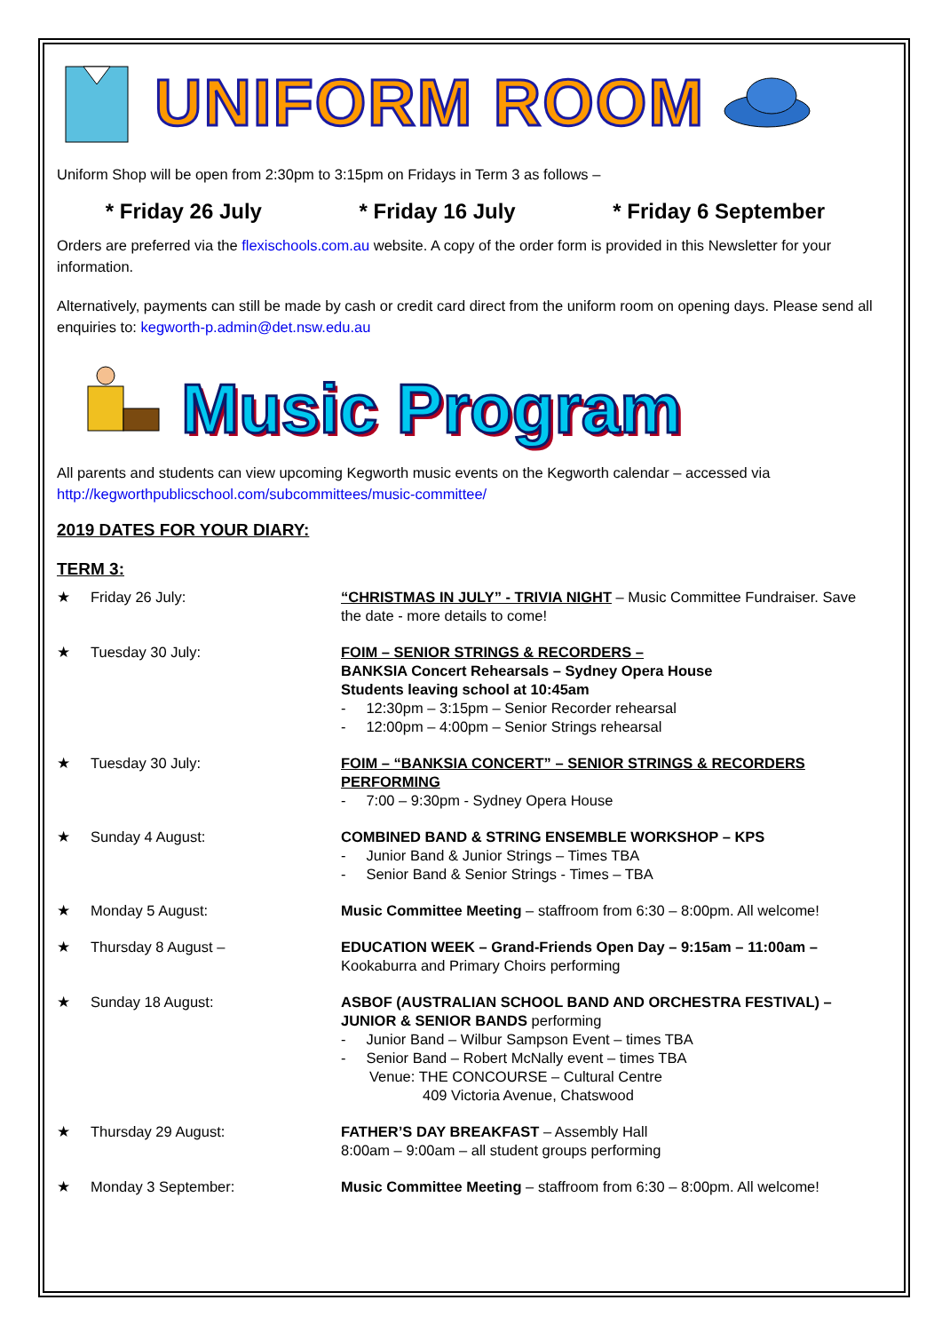UNIFORM ROOM
Uniform Shop will be open from 2:30pm to 3:15pm on Fridays in Term 3 as follows –
* Friday 26 July * Friday 16 July * Friday 6 September
Orders are preferred via the flexischools.com.au website. A copy of the order form is provided in this Newsletter for your information.
Alternatively, payments can still be made by cash or credit card direct from the uniform room on opening days. Please send all enquiries to: kegworth-p.admin@det.nsw.edu.au
Music Program
All parents and students can view upcoming Kegworth music events on the Kegworth calendar – accessed via http://kegworthpublicschool.com/subcommittees/music-committee/
2019 DATES FOR YOUR DIARY:
TERM 3:
★ Friday 26 July: “CHRISTMAS IN JULY” - TRIVIA NIGHT – Music Committee Fundraiser. Save the date - more details to come!
★ Tuesday 30 July: FOIM – SENIOR STRINGS & RECORDERS –
BANKSIA Concert Rehearsals – Sydney Opera House
Students leaving school at 10:45am
- 12:30pm – 3:15pm – Senior Recorder rehearsal
- 12:00pm – 4:00pm – Senior Strings rehearsal
★ Tuesday 30 July: FOIM – “BANKSIA CONCERT” – SENIOR STRINGS & RECORDERS PERFORMING
- 7:00 – 9:30pm - Sydney Opera House
★ Sunday 4 August: COMBINED BAND & STRING ENSEMBLE WORKSHOP – KPS
- Junior Band & Junior Strings – Times TBA
- Senior Band & Senior Strings - Times – TBA
★ Monday 5 August: Music Committee Meeting – staffroom from 6:30 – 8:00pm. All welcome!
★ Thursday 8 August – EDUCATION WEEK – Grand-Friends Open Day – 9:15am – 11:00am –
Kookaburra and Primary Choirs performing
★ Sunday 18 August: ASBOF (AUSTRALIAN SCHOOL BAND AND ORCHESTRA FESTIVAL) – JUNIOR & SENIOR BANDS performing
- Junior Band – Wilbur Sampson Event – times TBA
- Senior Band – Robert McNally event – times TBA
Venue: THE CONCOURSE – Cultural Centre
409 Victoria Avenue, Chatswood
★ Thursday 29 August: FATHER’S DAY BREAKFAST – Assembly Hall
8:00am – 9:00am – all student groups performing
★ Monday 3 September: Music Committee Meeting – staffroom from 6:30 – 8:00pm. All welcome!